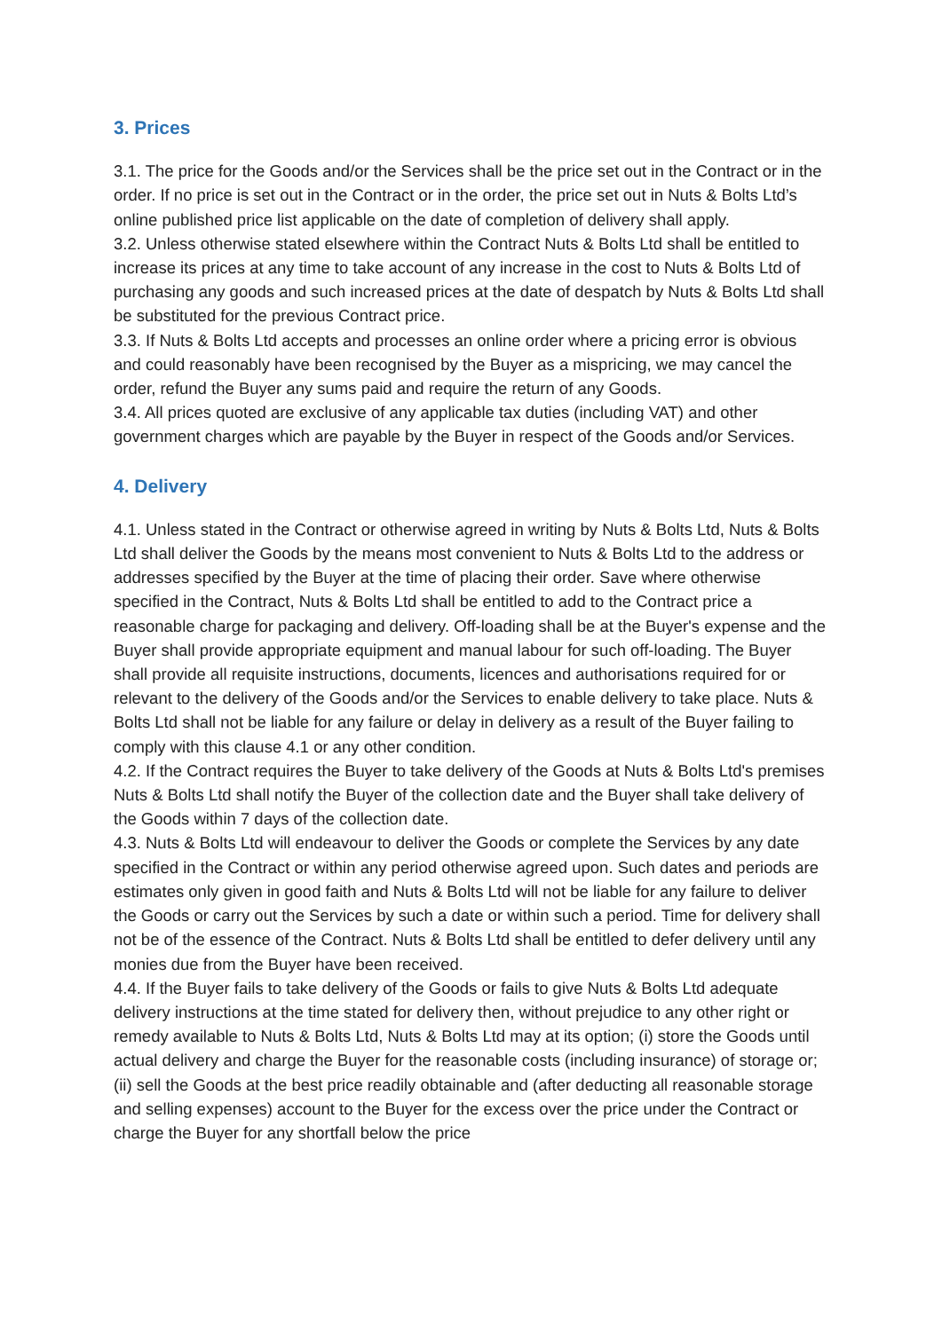3. Prices
3.1. The price for the Goods and/or the Services shall be the price set out in the Contract or in the order. If no price is set out in the Contract or in the order, the price set out in Nuts & Bolts Ltd’s online published price list applicable on the date of completion of delivery shall apply.
3.2. Unless otherwise stated elsewhere within the Contract Nuts & Bolts Ltd shall be entitled to increase its prices at any time to take account of any increase in the cost to Nuts & Bolts Ltd of purchasing any goods and such increased prices at the date of despatch by Nuts & Bolts Ltd shall be substituted for the previous Contract price.
3.3. If Nuts & Bolts Ltd accepts and processes an online order where a pricing error is obvious and could reasonably have been recognised by the Buyer as a mispricing, we may cancel the order, refund the Buyer any sums paid and require the return of any Goods.
3.4. All prices quoted are exclusive of any applicable tax duties (including VAT) and other government charges which are payable by the Buyer in respect of the Goods and/or Services.
4. Delivery
4.1. Unless stated in the Contract or otherwise agreed in writing by Nuts & Bolts Ltd, Nuts & Bolts Ltd shall deliver the Goods by the means most convenient to Nuts & Bolts Ltd to the address or addresses specified by the Buyer at the time of placing their order. Save where otherwise specified in the Contract, Nuts & Bolts Ltd shall be entitled to add to the Contract price a reasonable charge for packaging and delivery. Off-loading shall be at the Buyer's expense and the Buyer shall provide appropriate equipment and manual labour for such off-loading. The Buyer shall provide all requisite instructions, documents, licences and authorisations required for or relevant to the delivery of the Goods and/or the Services to enable delivery to take place. Nuts & Bolts Ltd shall not be liable for any failure or delay in delivery as a result of the Buyer failing to comply with this clause 4.1 or any other condition.
4.2. If the Contract requires the Buyer to take delivery of the Goods at Nuts & Bolts Ltd's premises Nuts & Bolts Ltd shall notify the Buyer of the collection date and the Buyer shall take delivery of the Goods within 7 days of the collection date.
4.3. Nuts & Bolts Ltd will endeavour to deliver the Goods or complete the Services by any date specified in the Contract or within any period otherwise agreed upon. Such dates and periods are estimates only given in good faith and Nuts & Bolts Ltd will not be liable for any failure to deliver the Goods or carry out the Services by such a date or within such a period. Time for delivery shall not be of the essence of the Contract. Nuts & Bolts Ltd shall be entitled to defer delivery until any monies due from the Buyer have been received.
4.4. If the Buyer fails to take delivery of the Goods or fails to give Nuts & Bolts Ltd adequate delivery instructions at the time stated for delivery then, without prejudice to any other right or remedy available to Nuts & Bolts Ltd, Nuts & Bolts Ltd may at its option; (i) store the Goods until actual delivery and charge the Buyer for the reasonable costs (including insurance) of storage or; (ii) sell the Goods at the best price readily obtainable and (after deducting all reasonable storage and selling expenses) account to the Buyer for the excess over the price under the Contract or charge the Buyer for any shortfall below the price